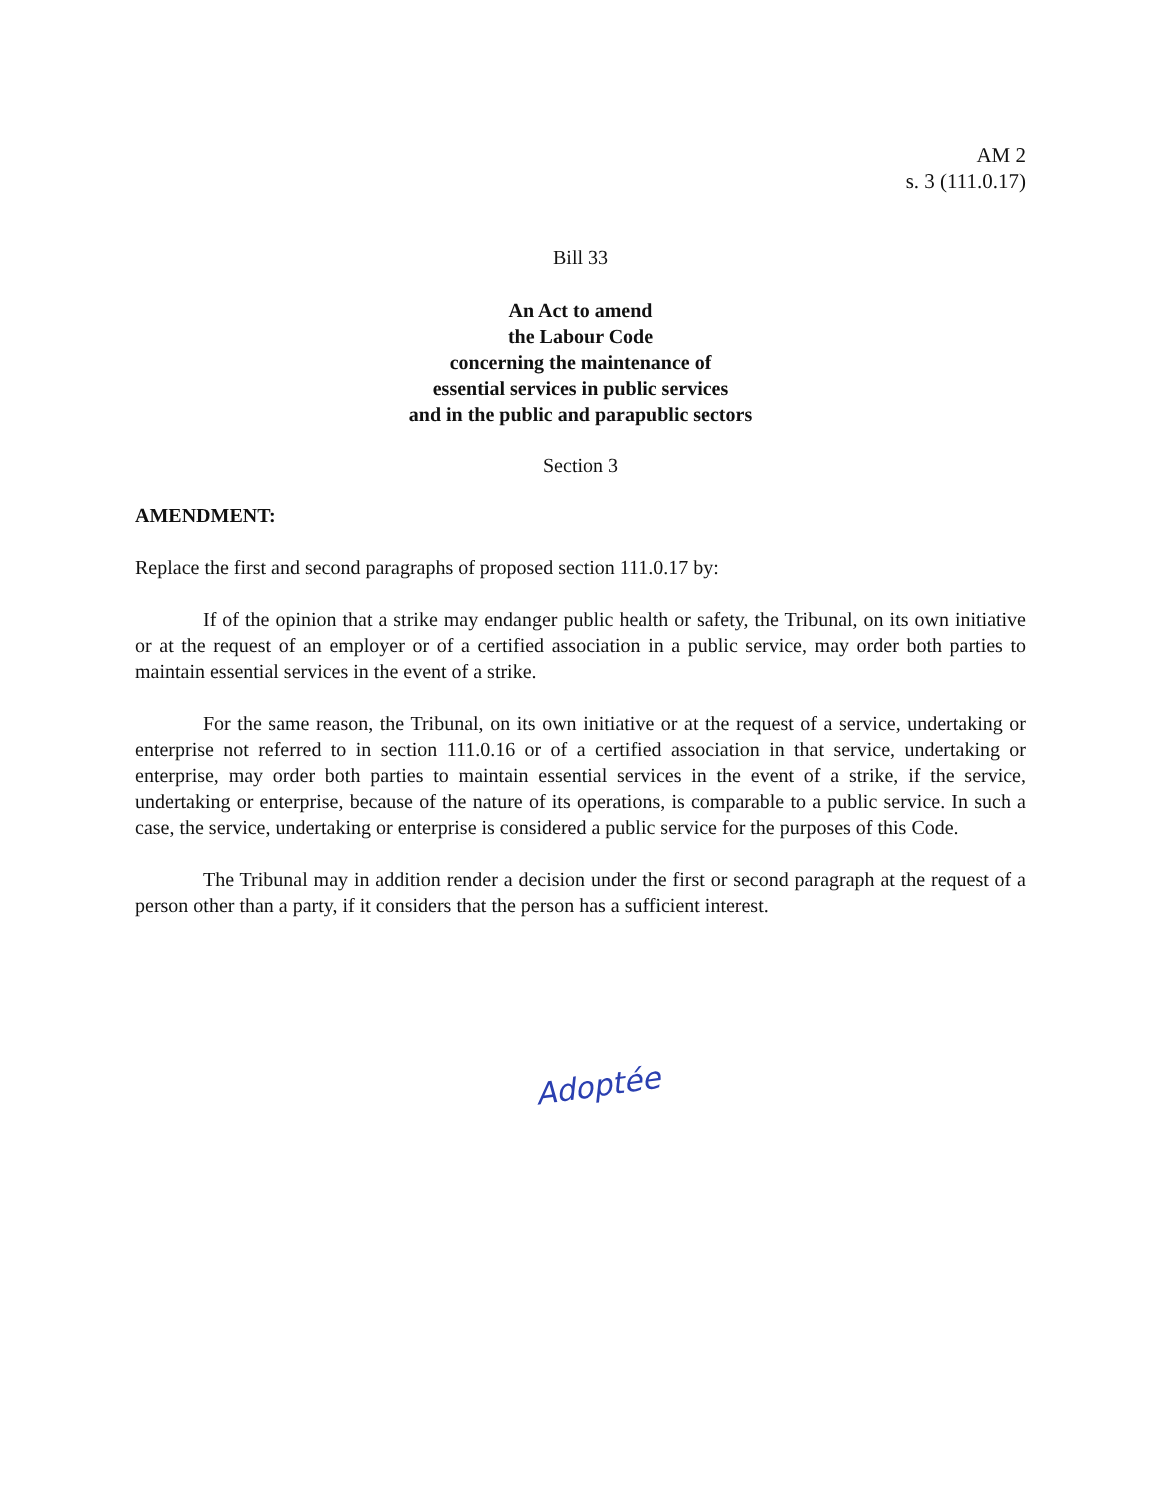AM 2
s. 3 (111.0.17)
Bill 33
An Act to amend
the Labour Code
concerning the maintenance of
essential services in public services
and in the public and parapublic sectors
Section 3
AMENDMENT:
Replace the first and second paragraphs of proposed section 111.0.17 by:
If of the opinion that a strike may endanger public health or safety, the Tribunal, on its own initiative or at the request of an employer or of a certified association in a public service, may order both parties to maintain essential services in the event of a strike.
For the same reason, the Tribunal, on its own initiative or at the request of a service, undertaking or enterprise not referred to in section 111.0.16 or of a certified association in that service, undertaking or enterprise, may order both parties to maintain essential services in the event of a strike, if the service, undertaking or enterprise, because of the nature of its operations, is comparable to a public service. In such a case, the service, undertaking or enterprise is considered a public service for the purposes of this Code.
The Tribunal may in addition render a decision under the first or second paragraph at the request of a person other than a party, if it considers that the person has a sufficient interest.
Adoptée